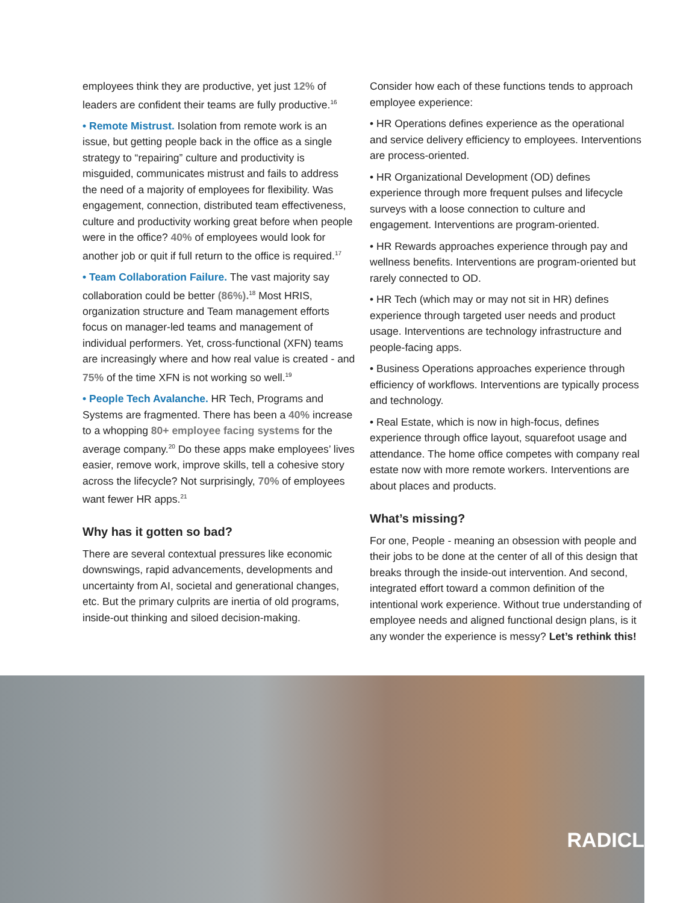employees think they are productive, yet just 12% of leaders are confident their teams are fully productive.<sup>16</sup>
• Remote Mistrust. Isolation from remote work is an issue, but getting people back in the office as a single strategy to “repairing” culture and productivity is misguided, communicates mistrust and fails to address the need of a majority of employees for flexibility. Was engagement, connection, distributed team effectiveness, culture and productivity working great before when people were in the office? 40% of employees would look for another job or quit if full return to the office is required.<sup>17</sup>
• Team Collaboration Failure. The vast majority say collaboration could be better (86%).<sup>18</sup> Most HRIS, organization structure and Team management efforts focus on manager-led teams and management of individual performers. Yet, cross-functional (XFN) teams are increasingly where and how real value is created - and 75% of the time XFN is not working so well.<sup>19</sup>
• People Tech Avalanche. HR Tech, Programs and Systems are fragmented. There has been a 40% increase to a whopping 80+ employee facing systems for the average company.<sup>20</sup> Do these apps make employees’ lives easier, remove work, improve skills, tell a cohesive story across the lifecycle? Not surprisingly, 70% of employees want fewer HR apps.<sup>21</sup>
Why has it gotten so bad?
There are several contextual pressures like economic downswings, rapid advancements, developments and uncertainty from AI, societal and generational changes, etc. But the primary culprits are inertia of old programs, inside-out thinking and siloed decision-making.
Consider how each of these functions tends to approach employee experience:
• HR Operations defines experience as the operational and service delivery efficiency to employees. Interventions are process-oriented.
• HR Organizational Development (OD) defines experience through more frequent pulses and lifecycle surveys with a loose connection to culture and engagement. Interventions are program-oriented.
• HR Rewards approaches experience through pay and wellness benefits. Interventions are program-oriented but rarely connected to OD.
• HR Tech (which may or may not sit in HR) defines experience through targeted user needs and product usage. Interventions are technology infrastructure and people-facing apps.
• Business Operations approaches experience through efficiency of workflows. Interventions are typically process and technology.
• Real Estate, which is now in high-focus, defines experience through office layout, squarefoot usage and attendance. The home office competes with company real estate now with more remote workers. Interventions are about places and products.
What’s missing?
For one, People - meaning an obsession with people and their jobs to be done at the center of all of this design that breaks through the inside-out intervention. And second, integrated effort toward a common definition of the intentional work experience. Without true understanding of employee needs and aligned functional design plans, is it any wonder the experience is messy? Let’s rethink this!
RADICL